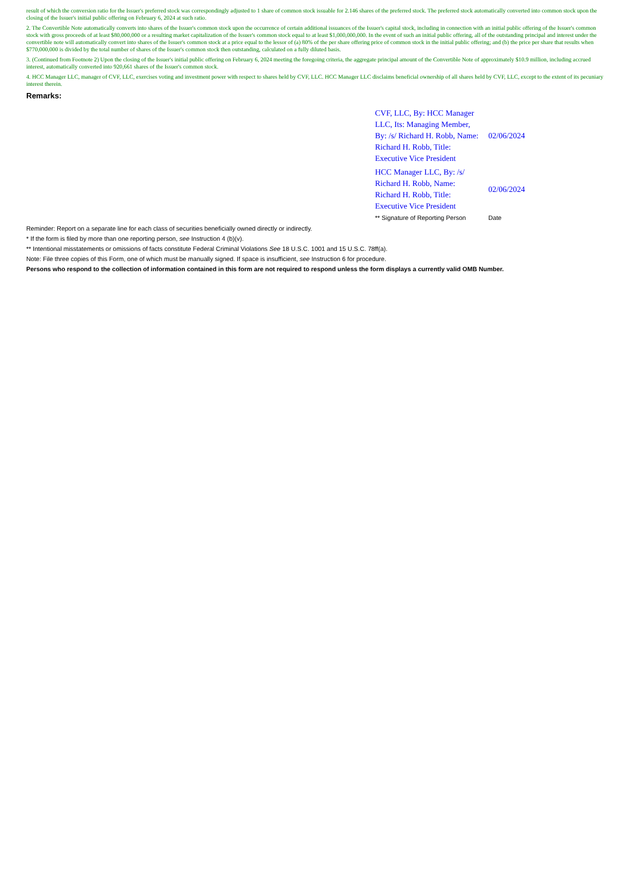result of which the conversion ratio for the Issuer's preferred stock was correspondingly adjusted to 1 share of common stock issuable for 2.146 shares of the preferred stock. The preferred stock automatically converted into common stock upon the closing of the Issuer's initial public offering on February 6, 2024 at such ratio.
2. The Convertible Note automatically converts into shares of the Issuer's common stock upon the occurrence of certain additional issuances of the Issuer's capital stock, including in connection with an initial public offering of the Issuer's common stock with gross proceeds of at least $80,000,000 or a resulting market capitalization of the Issuer's common stock equal to at least $1,000,000,000. In the event of such an initial public offering, all of the outstanding principal and interest under the convertible note will automatically convert into shares of the Issuer's common stock at a price equal to the lessor of (a) 80% of the per share offering price of common stock in the initial public offering; and (b) the price per share that results when $770,000,000 is divided by the total number of shares of the Issuer's common stock then outstanding, calculated on a fully diluted basis.
3. (Continued from Footnote 2) Upon the closing of the Issuer's initial public offering on February 6, 2024 meeting the foregoing criteria, the aggregate principal amount of the Convertible Note of approximately $10.9 million, including accrued interest, automatically converted into 920,661 shares of the Issuer's common stock.
4. HCC Manager LLC, manager of CVF, LLC, exercises voting and investment power with respect to shares held by CVF, LLC. HCC Manager LLC disclaims beneficial ownership of all shares held by CVF, LLC, except to the extent of its pecuniary interest therein.
Remarks:
| CVF, LLC, By: HCC Manager LLC, Its: Managing Member, By: /s/ Richard H. Robb, Name: Richard H. Robb, Title: Executive Vice President | 02/06/2024 |
| HCC Manager LLC, By: /s/ Richard H. Robb, Name: Richard H. Robb, Title: Executive Vice President | 02/06/2024 |
| ** Signature of Reporting Person | Date |
Reminder: Report on a separate line for each class of securities beneficially owned directly or indirectly.
* If the form is filed by more than one reporting person, see Instruction 4 (b)(v).
** Intentional misstatements or omissions of facts constitute Federal Criminal Violations See 18 U.S.C. 1001 and 15 U.S.C. 78ff(a).
Note: File three copies of this Form, one of which must be manually signed. If space is insufficient, see Instruction 6 for procedure.
Persons who respond to the collection of information contained in this form are not required to respond unless the form displays a currently valid OMB Number.